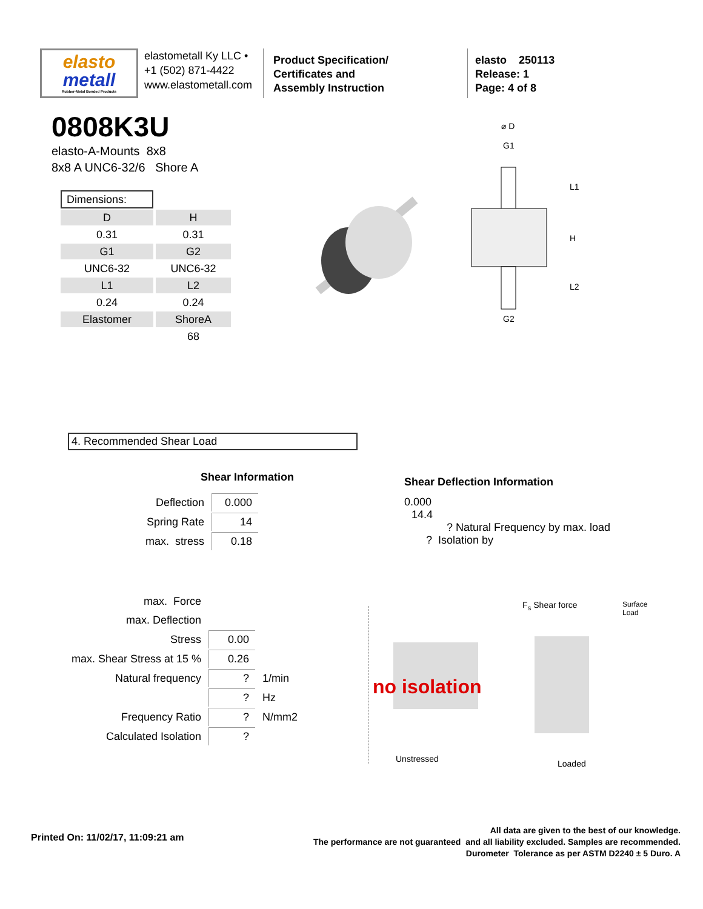elasto
metall
Rubber-Metal Bonded Products
elastometall Ky LLC •
+1 (502) 871-4422
www.elastometall.com
Product Specification/
Certificates and
Assembly Instruction
elasto 250113
Release: 1
Page: 4 of 8
0808K3U
elasto-A-Mounts 8x8
8x8 A UNC6-32/6 Shore A
| Dimensions: | |
| D | H |
| 0.31 | 0.31 |
| G1 | G2 |
| UNC6-32 | UNC6-32 |
| L1 | L2 |
| 0.24 | 0.24 |
| Elastomer | ShoreA |
| | 68 |
⌀ D
G1
G2
L1
H
L2
4. Recommended Shear Load
Shear Information
| Deflection | 0.000 |
| Spring Rate | 14 |
| max. stress | 0.18 |
Shear Deflection Information
0.000
14.4
? Natural Frequency by max. load
? Isolation by
| max. Force | | |
| max. Deflection | | |
| Stress | 0.00 | |
| max. Shear Stress at 15 % | 0.26 | |
| Natural frequency | ? | 1/min |
| | ? | Hz |
| Frequency Ratio | ? | N/mm2 |
| Calculated Isolation | ? | |
no isolation
Unstressed
F<sub>s</sub> Shear force
Surface Load
Loaded
Printed On: 11/02/17, 11:09:21 am
All data are given to the best of our knowledge.
The performance are not guaranteed and all liability excluded. Samples are recommended.
Durometer Tolerance as per ASTM D2240 ± 5 Duro. A